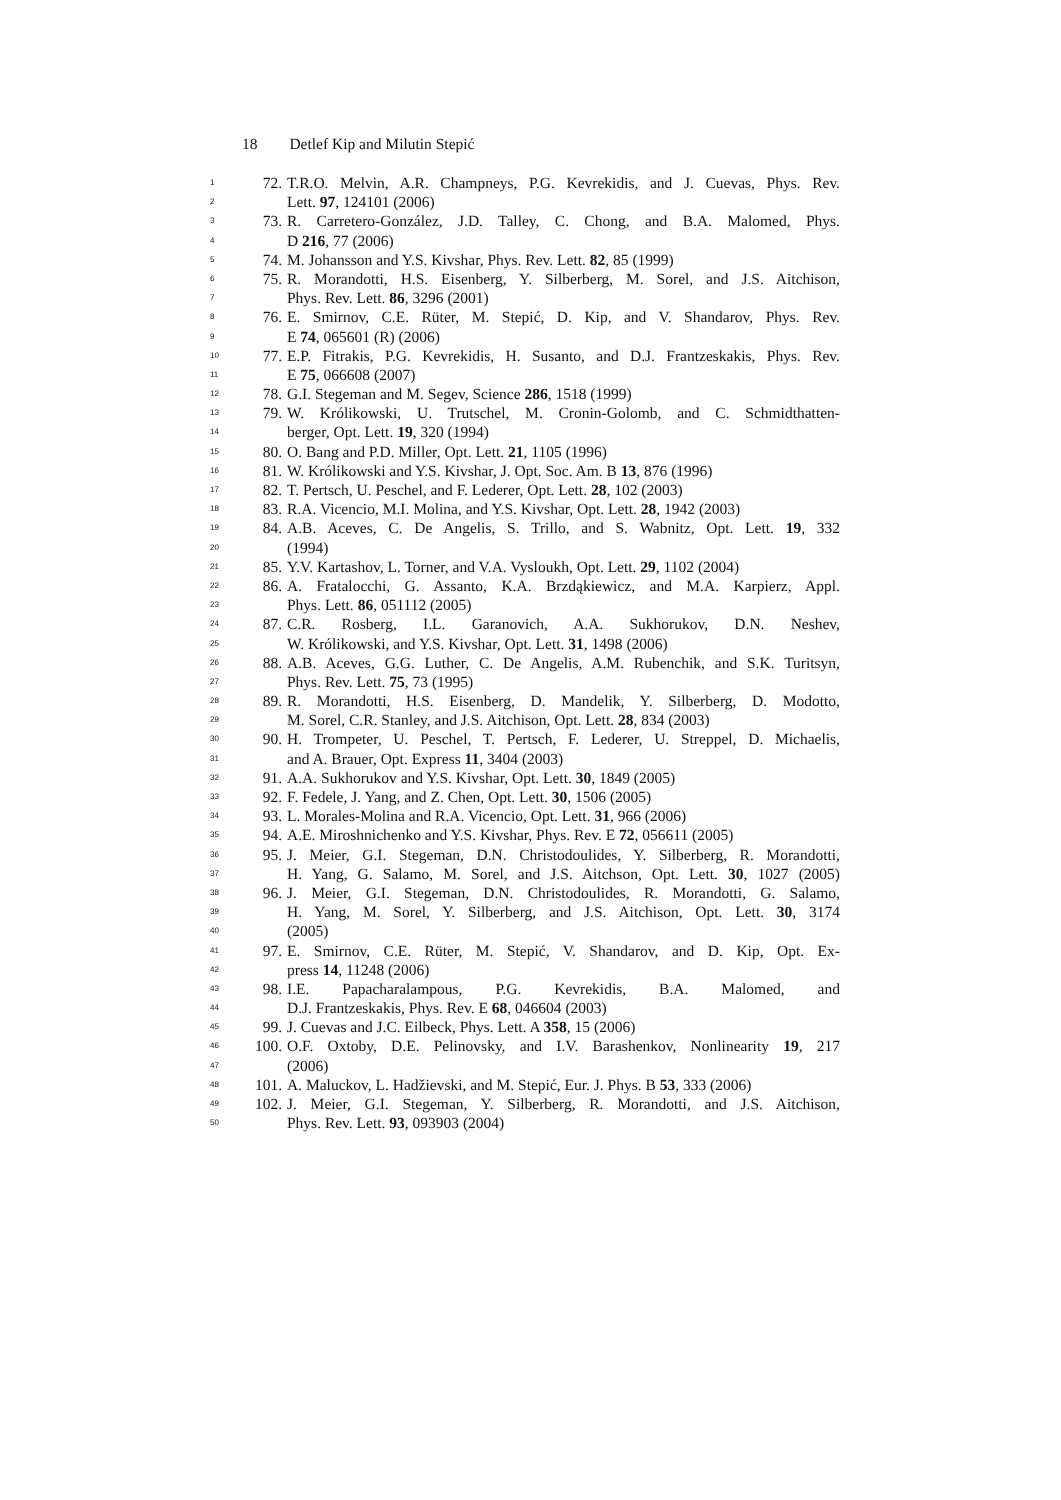18 Detlef Kip and Milutin Stepić
1 72. T.R.O. Melvin, A.R. Champneys, P.G. Kevrekidis, and J. Cuevas, Phys. Rev.
2 Lett. 97, 124101 (2006)
3 73. R. Carretero-González, J.D. Talley, C. Chong, and B.A. Malomed, Phys.
4 D 216, 77 (2006)
5 74. M. Johansson and Y.S. Kivshar, Phys. Rev. Lett. 82, 85 (1999)
6 75. R. Morandotti, H.S. Eisenberg, Y. Silberberg, M. Sorel, and J.S. Aitchison,
7 Phys. Rev. Lett. 86, 3296 (2001)
8 76. E. Smirnov, C.E. Rüter, M. Stepić, D. Kip, and V. Shandarov, Phys. Rev.
9 E 74, 065601 (R) (2006)
10 77. E.P. Fitrakis, P.G. Kevrekidis, H. Susanto, and D.J. Frantzeskakis, Phys. Rev.
11 E 75, 066608 (2007)
12 78. G.I. Stegeman and M. Segev, Science 286, 1518 (1999)
13 79. W. Królikowski, U. Trutschel, M. Cronin-Golomb, and C. Schmidthatten-
14 berger, Opt. Lett. 19, 320 (1994)
15 80. O. Bang and P.D. Miller, Opt. Lett. 21, 1105 (1996)
16 81. W. Królikowski and Y.S. Kivshar, J. Opt. Soc. Am. B 13, 876 (1996)
17 82. T. Pertsch, U. Peschel, and F. Lederer, Opt. Lett. 28, 102 (2003)
18 83. R.A. Vicencio, M.I. Molina, and Y.S. Kivshar, Opt. Lett. 28, 1942 (2003)
19 84. A.B. Aceves, C. De Angelis, S. Trillo, and S. Wabnitz, Opt. Lett. 19, 332
20 (1994)
21 85. Y.V. Kartashov, L. Torner, and V.A. Vysloukh, Opt. Lett. 29, 1102 (2004)
22 86. A. Fratalocchi, G. Assanto, K.A. Brzdąkiewicz, and M.A. Karpierz, Appl.
23 Phys. Lett. 86, 051112 (2005)
24 87. C.R. Rosberg, I.L. Garanovich, A.A. Sukhorukov, D.N. Neshev,
25 W. Królikowski, and Y.S. Kivshar, Opt. Lett. 31, 1498 (2006)
26 88. A.B. Aceves, G.G. Luther, C. De Angelis, A.M. Rubenchik, and S.K. Turitsyn,
27 Phys. Rev. Lett. 75, 73 (1995)
28 89. R. Morandotti, H.S. Eisenberg, D. Mandelik, Y. Silberberg, D. Modotto,
29 M. Sorel, C.R. Stanley, and J.S. Aitchison, Opt. Lett. 28, 834 (2003)
30 90. H. Trompeter, U. Peschel, T. Pertsch, F. Lederer, U. Streppel, D. Michaelis,
31 and A. Brauer, Opt. Express 11, 3404 (2003)
32 91. A.A. Sukhorukov and Y.S. Kivshar, Opt. Lett. 30, 1849 (2005)
33 92. F. Fedele, J. Yang, and Z. Chen, Opt. Lett. 30, 1506 (2005)
34 93. L. Morales-Molina and R.A. Vicencio, Opt. Lett. 31, 966 (2006)
35 94. A.E. Miroshnichenko and Y.S. Kivshar, Phys. Rev. E 72, 056611 (2005)
36 95. J. Meier, G.I. Stegeman, D.N. Christodoulides, Y. Silberberg, R. Morandotti,
37 H. Yang, G. Salamo, M. Sorel, and J.S. Aitchson, Opt. Lett. 30, 1027 (2005)
38 96. J. Meier, G.I. Stegeman, D.N. Christodoulides, R. Morandotti, G. Salamo,
39 H. Yang, M. Sorel, Y. Silberberg, and J.S. Aitchison, Opt. Lett. 30, 3174
40 (2005)
41 97. E. Smirnov, C.E. Rüter, M. Stepić, V. Shandarov, and D. Kip, Opt. Ex-
42 press 14, 11248 (2006)
43 98. I.E. Papacharalampous, P.G. Kevrekidis, B.A. Malomed, and
44 D.J. Frantzeskakis, Phys. Rev. E 68, 046604 (2003)
45 99. J. Cuevas and J.C. Eilbeck, Phys. Lett. A 358, 15 (2006)
46 100. O.F. Oxtoby, D.E. Pelinovsky, and I.V. Barashenkov, Nonlinearity 19, 217
47 (2006)
48 101. A. Maluckov, L. Hadžievski, and M. Stepić, Eur. J. Phys. B 53, 333 (2006)
49 102. J. Meier, G.I. Stegeman, Y. Silberberg, R. Morandotti, and J.S. Aitchison,
50 Phys. Rev. Lett. 93, 093903 (2004)